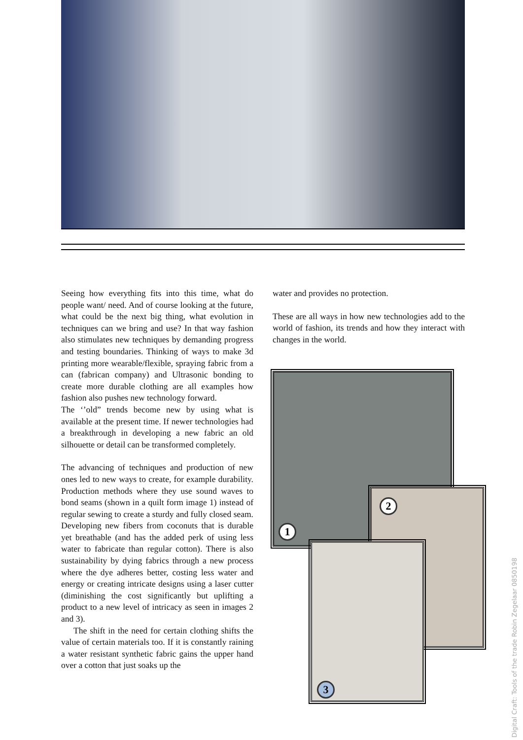Seeing how everything fits into this time, what do people want/ need. And of course looking at the future, what could be the next big thing, what evolution in techniques can we bring and use? In that way fashion also stimulates new techniques by demanding progress and testing boundaries. Thinking of ways to make 3d printing more wearable/flexible, spraying fabric from a can (fabrican company) and Ultrasonic bonding to create more durable clothing are all examples how fashion also pushes new technology forward.
The ‘’old” trends become new by using what is available at the present time. If newer technologies had a breakthrough in developing a new fabric an old silhouette or detail can be transformed completely.
The advancing of techniques and production of new ones led to new ways to create, for example durability. Production methods where they use sound waves to bond seams (shown in a quilt form image 1) instead of regular sewing to create a sturdy and fully closed seam. Developing new fibers from coconuts that is durable yet breathable (and has the added perk of using less water to fabricate than regular cotton). There is also sustainability by dying fabrics through a new process where the dye adheres better, costing less water and energy or creating intricate designs using a laser cutter (diminishing the cost significantly but uplifting a product to a new level of intricacy as seen in images 2 and 3).
The shift in the need for certain clothing shifts the value of certain materials too. If it is constantly raining a water resistant synthetic fabric gains the upper hand over a cotton that just soaks up the
water and provides no protection.
These are all ways in how new technologies add to the world of fashion, its trends and how they interact with changes in the world.
1
2
3
Digital Craft: Tools of the trade Robin Zegelaar 0850198